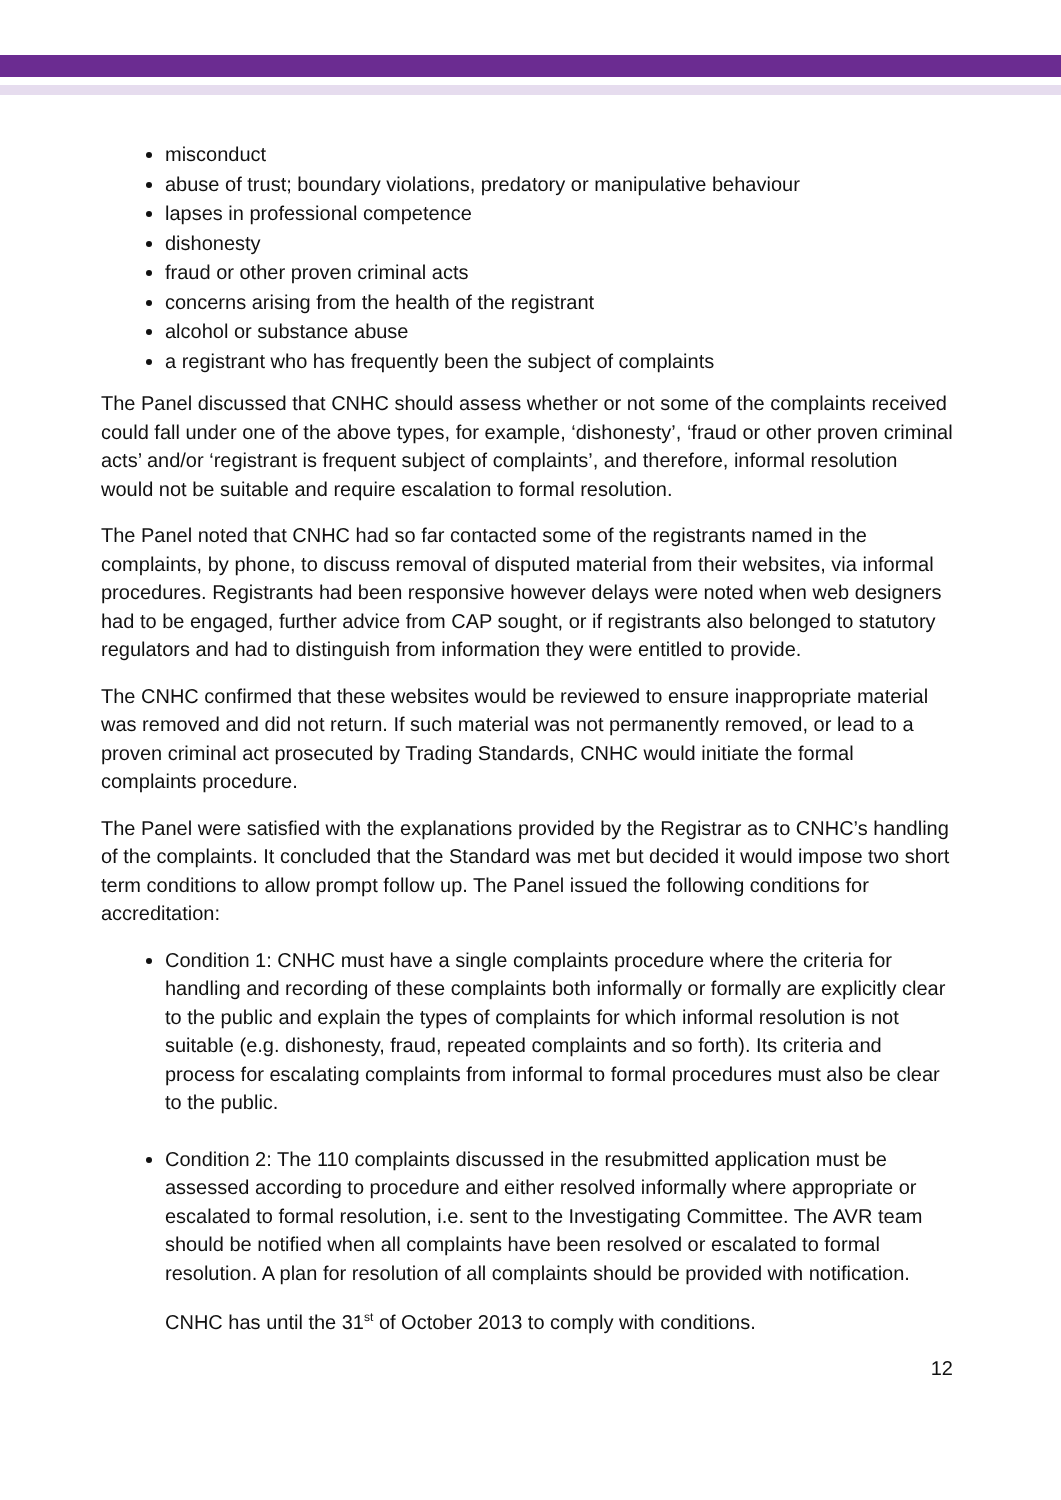misconduct
abuse of trust; boundary violations, predatory or manipulative behaviour
lapses in professional competence
dishonesty
fraud or other proven criminal acts
concerns arising from the health of the registrant
alcohol or substance abuse
a registrant who has frequently been the subject of complaints
The Panel discussed that CNHC should assess whether or not some of the complaints received could fall under one of the above types, for example, ‘dishonesty’, ‘fraud or other proven criminal acts’ and/or ‘registrant is frequent subject of complaints’, and therefore, informal resolution would not be suitable and require escalation to formal resolution.
The Panel noted that CNHC had so far contacted some of the registrants named in the complaints, by phone, to discuss removal of disputed material from their websites, via informal procedures. Registrants had been responsive however delays were noted when web designers had to be engaged, further advice from CAP sought, or if registrants also belonged to statutory regulators and had to distinguish from information they were entitled to provide.
The CNHC confirmed that these websites would be reviewed to ensure inappropriate material was removed and did not return. If such material was not permanently removed, or lead to a proven criminal act prosecuted by Trading Standards, CNHC would initiate the formal complaints procedure.
The Panel were satisfied with the explanations provided by the Registrar as to CNHC’s handling of the complaints. It concluded that the Standard was met but decided it would impose two short term conditions to allow prompt follow up. The Panel issued the following conditions for accreditation:
Condition 1: CNHC must have a single complaints procedure where the criteria for handling and recording of these complaints both informally or formally are explicitly clear to the public and explain the types of complaints for which informal resolution is not suitable (e.g. dishonesty, fraud, repeated complaints and so forth). Its criteria and process for escalating complaints from informal to formal procedures must also be clear to the public.
Condition 2: The 110 complaints discussed in the resubmitted application must be assessed according to procedure and either resolved informally where appropriate or escalated to formal resolution, i.e. sent to the Investigating Committee. The AVR team should be notified when all complaints have been resolved or escalated to formal resolution. A plan for resolution of all complaints should be provided with notification.
CNHC has until the 31<sup>st</sup> of October 2013 to comply with conditions.
12